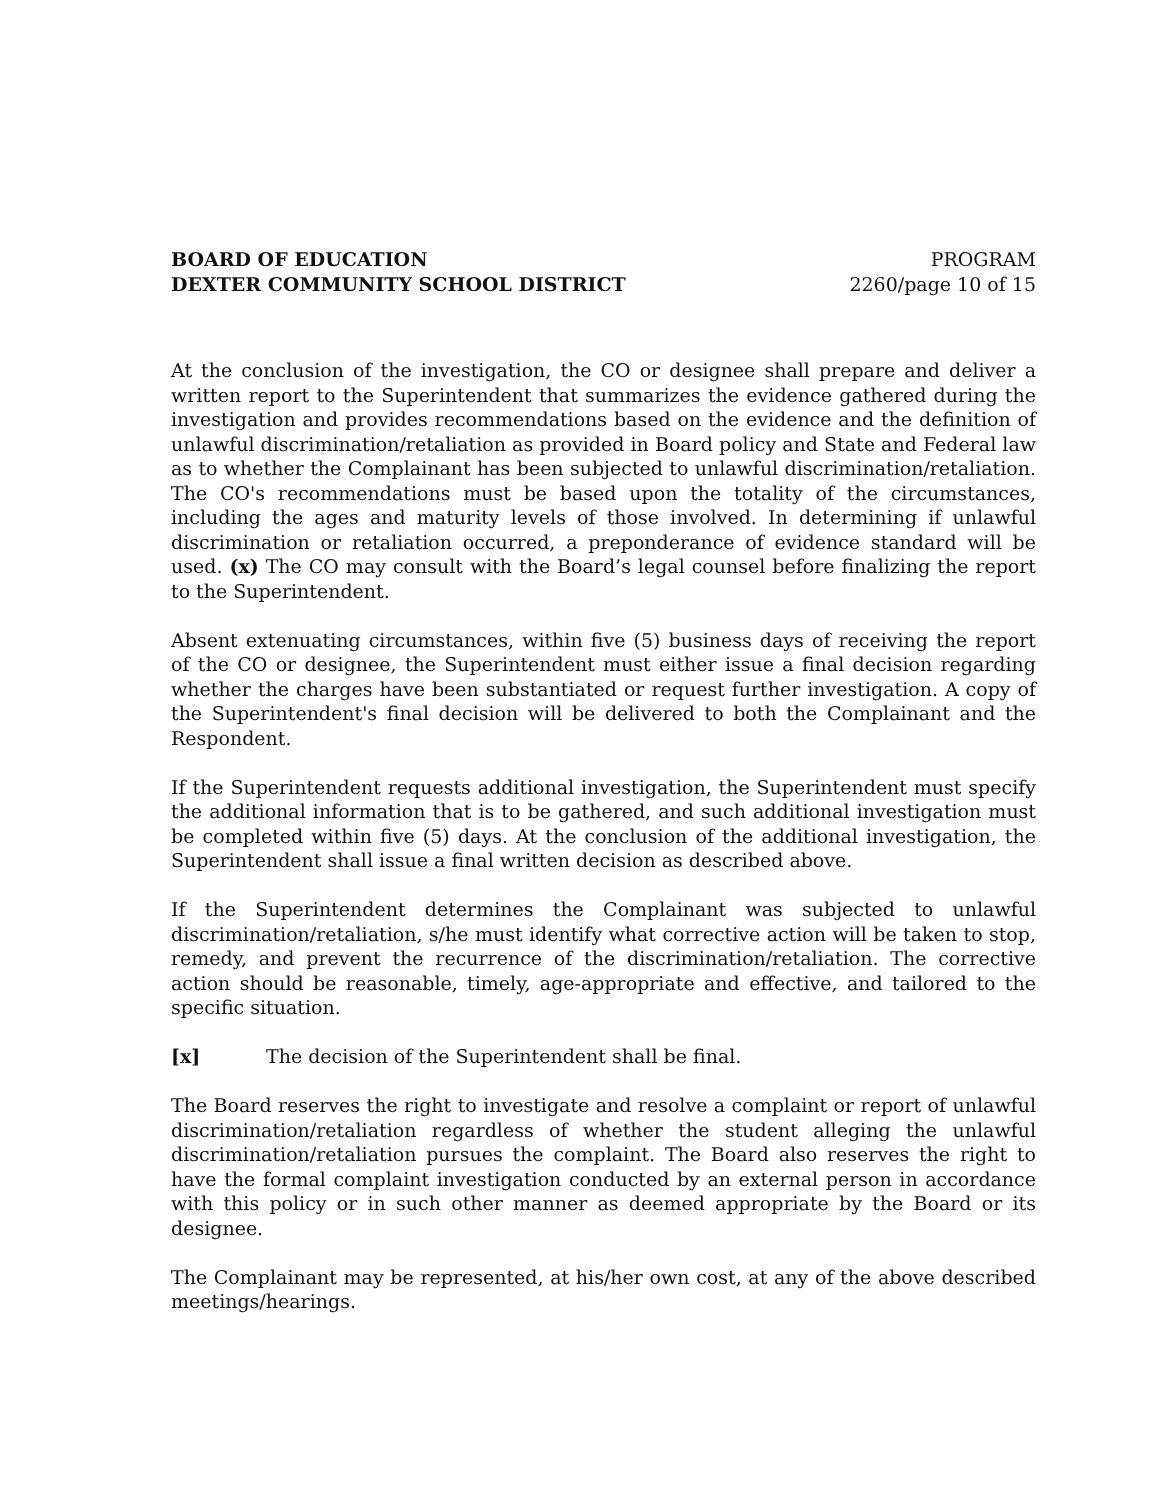BOARD OF EDUCATION
DEXTER COMMUNITY SCHOOL DISTRICT
PROGRAM
2260/page 10 of 15
At the conclusion of the investigation, the CO or designee shall prepare and deliver a written report to the Superintendent that summarizes the evidence gathered during the investigation and provides recommendations based on the evidence and the definition of unlawful discrimination/retaliation as provided in Board policy and State and Federal law as to whether the Complainant has been subjected to unlawful discrimination/retaliation. The CO's recommendations must be based upon the totality of the circumstances, including the ages and maturity levels of those involved. In determining if unlawful discrimination or retaliation occurred, a preponderance of evidence standard will be used. (x) The CO may consult with the Board’s legal counsel before finalizing the report to the Superintendent.
Absent extenuating circumstances, within five (5) business days of receiving the report of the CO or designee, the Superintendent must either issue a final decision regarding whether the charges have been substantiated or request further investigation. A copy of the Superintendent's final decision will be delivered to both the Complainant and the Respondent.
If the Superintendent requests additional investigation, the Superintendent must specify the additional information that is to be gathered, and such additional investigation must be completed within five (5) days. At the conclusion of the additional investigation, the Superintendent shall issue a final written decision as described above.
If the Superintendent determines the Complainant was subjected to unlawful discrimination/retaliation, s/he must identify what corrective action will be taken to stop, remedy, and prevent the recurrence of the discrimination/retaliation. The corrective action should be reasonable, timely, age-appropriate and effective, and tailored to the specific situation.
[x] The decision of the Superintendent shall be final.
The Board reserves the right to investigate and resolve a complaint or report of unlawful discrimination/retaliation regardless of whether the student alleging the unlawful discrimination/retaliation pursues the complaint. The Board also reserves the right to have the formal complaint investigation conducted by an external person in accordance with this policy or in such other manner as deemed appropriate by the Board or its designee.
The Complainant may be represented, at his/her own cost, at any of the above described meetings/hearings.